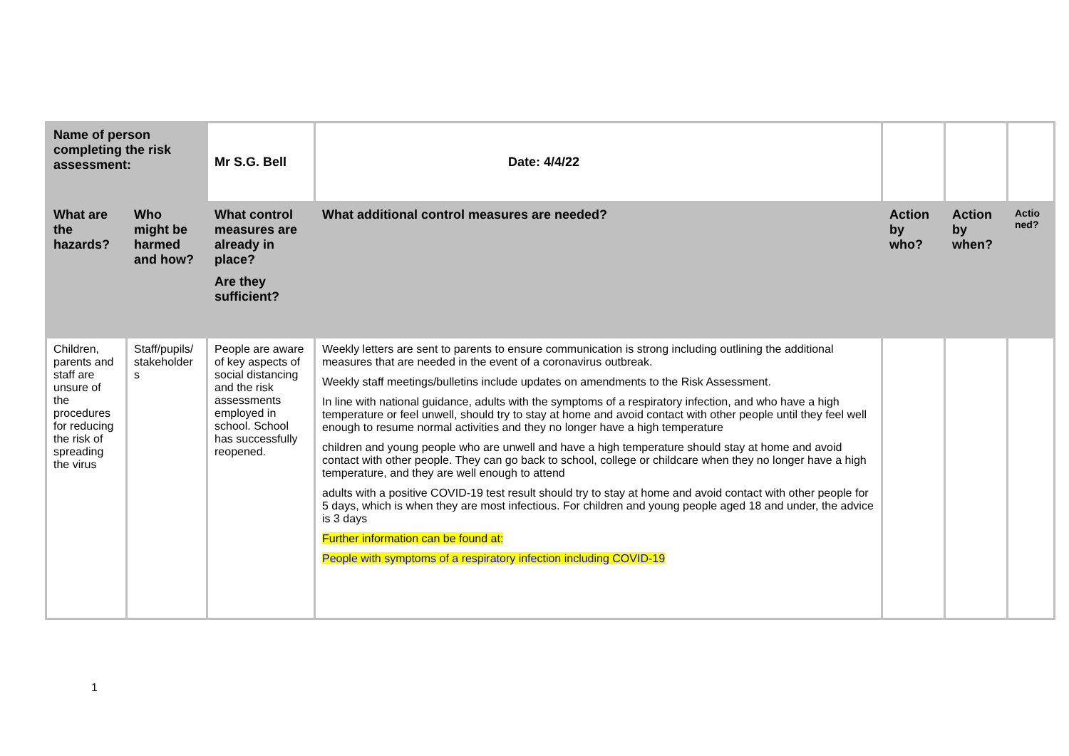| Name of person completing the risk assessment: | | Mr S.G. Bell | Date: 4/4/22 | | | |
| What are the hazards? | Who might be harmed and how? | What control measures are already in place? Are they sufficient? | What additional control measures are needed? | Action by who? | Action by when? | Actio ned? |
| Children, parents and staff are unsure of the procedures for reducing the risk of spreading the virus | Staff/pupils/ stakeholder s | People are aware of key aspects of social distancing and the risk assessments employed in school. School has successfully reopened. | Weekly letters are sent to parents to ensure communication is strong including outlining the additional measures that are needed in the event of a coronavirus outbreak. Weekly staff meetings/bulletins include updates on amendments to the Risk Assessment. In line with national guidance, adults with the symptoms of a respiratory infection, and who have a high temperature or feel unwell, should try to stay at home and avoid contact with other people until they feel well enough to resume normal activities and they no longer have a high temperature children and young people who are unwell and have a high temperature should stay at home and avoid contact with other people. They can go back to school, college or childcare when they no longer have a high temperature, and they are well enough to attend adults with a positive COVID-19 test result should try to stay at home and avoid contact with other people for 5 days, which is when they are most infectious. For children and young people aged 18 and under, the advice is 3 days Further information can be found at: People with symptoms of a respiratory infection including COVID-19 | | | |
1